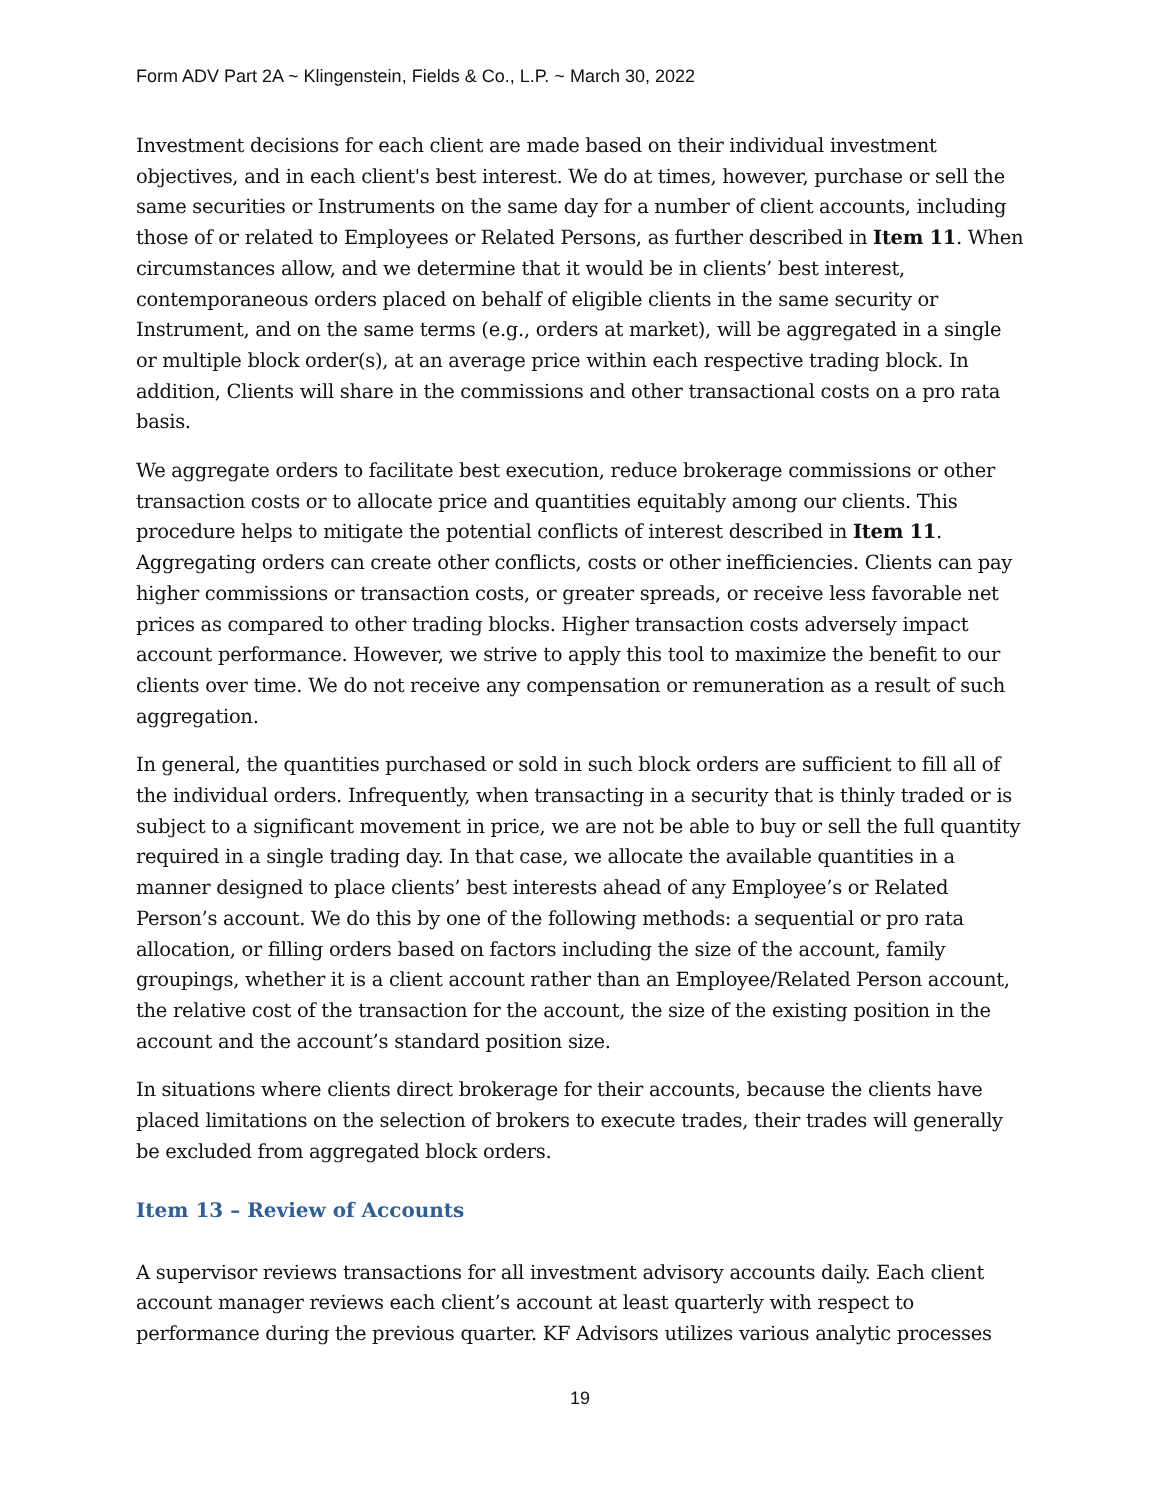Form ADV Part 2A ~ Klingenstein, Fields & Co., L.P. ~ March 30, 2022
Investment decisions for each client are made based on their individual investment objectives, and in each client's best interest. We do at times, however, purchase or sell the same securities or Instruments on the same day for a number of client accounts, including those of or related to Employees or Related Persons, as further described in Item 11. When circumstances allow, and we determine that it would be in clients’ best interest, contemporaneous orders placed on behalf of eligible clients in the same security or Instrument, and on the same terms (e.g., orders at market), will be aggregated in a single or multiple block order(s), at an average price within each respective trading block. In addition, Clients will share in the commissions and other transactional costs on a pro rata basis.
We aggregate orders to facilitate best execution, reduce brokerage commissions or other transaction costs or to allocate price and quantities equitably among our clients. This procedure helps to mitigate the potential conflicts of interest described in Item 11. Aggregating orders can create other conflicts, costs or other inefficiencies. Clients can pay higher commissions or transaction costs, or greater spreads, or receive less favorable net prices as compared to other trading blocks. Higher transaction costs adversely impact account performance. However, we strive to apply this tool to maximize the benefit to our clients over time. We do not receive any compensation or remuneration as a result of such aggregation.
In general, the quantities purchased or sold in such block orders are sufficient to fill all of the individual orders. Infrequently, when transacting in a security that is thinly traded or is subject to a significant movement in price, we are not be able to buy or sell the full quantity required in a single trading day. In that case, we allocate the available quantities in a manner designed to place clients’ best interests ahead of any Employee’s or Related Person’s account. We do this by one of the following methods: a sequential or pro rata allocation, or filling orders based on factors including the size of the account, family groupings, whether it is a client account rather than an Employee/Related Person account, the relative cost of the transaction for the account, the size of the existing position in the account and the account’s standard position size.
In situations where clients direct brokerage for their accounts, because the clients have placed limitations on the selection of brokers to execute trades, their trades will generally be excluded from aggregated block orders.
Item 13 – Review of Accounts
A supervisor reviews transactions for all investment advisory accounts daily. Each client account manager reviews each client’s account at least quarterly with respect to performance during the previous quarter. KF Advisors utilizes various analytic processes
19